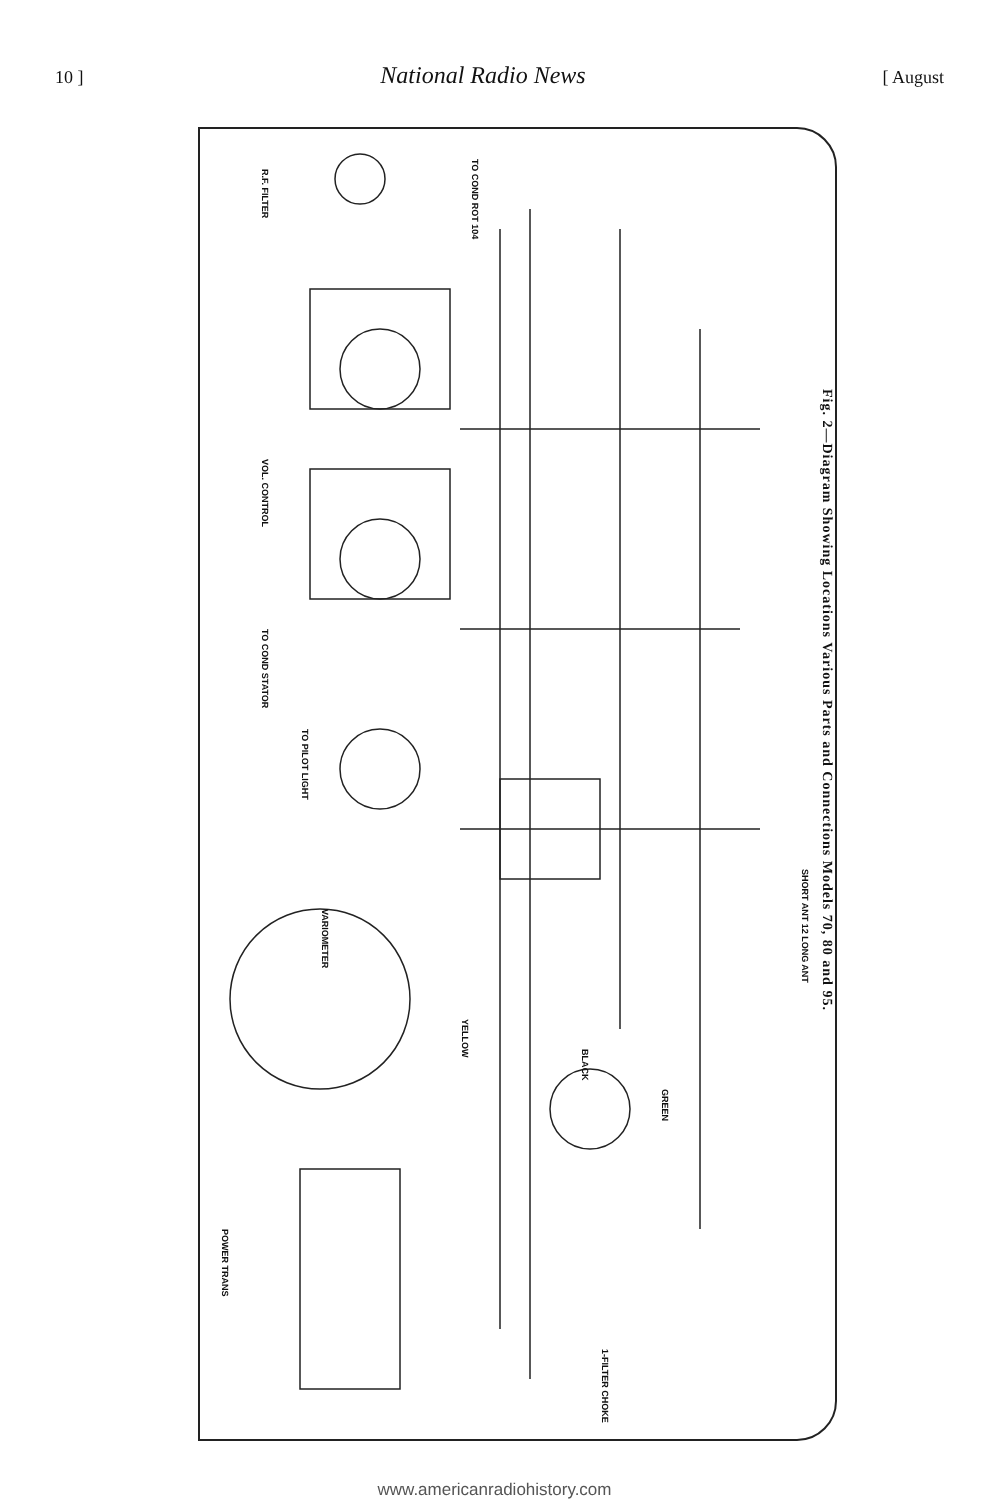10 ] National Radio News [ August
R.F. FILTER
TO COND ROT 104
VOL. CONTROL
TO COND STATOR
TO PILOT LIGHT
VARIOMETER
YELLOW
BLACK
GREEN
POWER TRANS
1-FILTER CHOKE
SHORT ANT 12 LONG ANT
Fig. 2—Diagram Showing Locations Various Parts and Connections Models 70, 80 and 95.
www.americanradiohistory.com